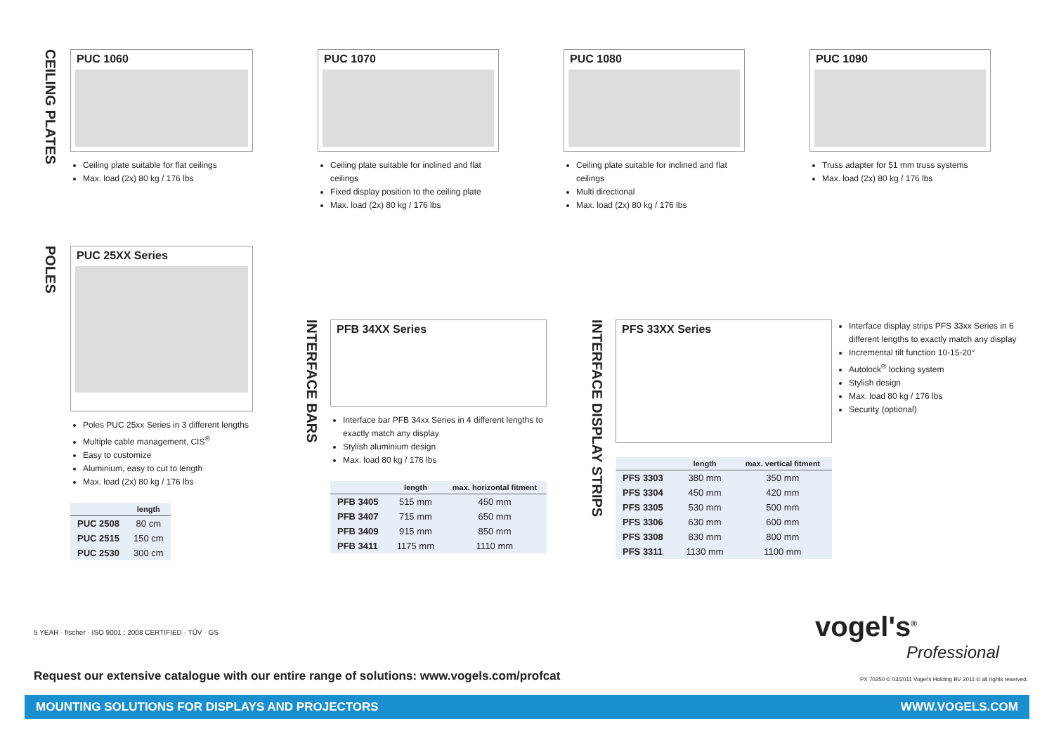CEILING PLATES
PUC 1060
Ceiling plate suitable for flat ceilings
Max. load (2x) 80 kg / 176 lbs
PUC 1070
Ceiling plate suitable for inclined and flat ceilings
Fixed display position to the ceiling plate
Max. load (2x) 80 kg / 176 lbs
PUC 1080
Ceiling plate suitable for inclined and flat ceilings
Multi directional
Max. load (2x) 80 kg / 176 lbs
PUC 1090
Truss adapter for 51 mm truss systems
Max. load (2x) 80 kg / 176 lbs
POLES
PUC 25XX Series
Poles PUC 25xx Series in 3 different lengths
Multiple cable management, CIS<sup>®</sup>
Easy to customize
Aluminium, easy to cut to length
Max. load (2x) 80 kg / 176 lbs
| | length |
| --- | --- |
| PUC 2508 | 80 cm |
| PUC 2515 | 150 cm |
| PUC 2530 | 300 cm |
INTERFACE BARS
PFB 34XX Series
Interface bar PFB 34xx Series in 4 different lengths to exactly match any display
Stylish aluminium design
Max. load 80 kg / 176 lbs
| | length | max. horizontal fitment |
| --- | --- | --- |
| PFB 3405 | 515 mm | 450 mm |
| PFB 3407 | 715 mm | 650 mm |
| PFB 3409 | 915 mm | 850 mm |
| PFB 3411 | 1175 mm | 1110 mm |
INTERFACE DISPLAY STRIPS
PFS 33XX Series
| | length | max. vertical fitment |
| --- | --- | --- |
| PFS 3303 | 380 mm | 350 mm |
| PFS 3304 | 450 mm | 420 mm |
| PFS 3305 | 530 mm | 500 mm |
| PFS 3306 | 630 mm | 600 mm |
| PFS 3308 | 830 mm | 800 mm |
| PFS 3311 | 1130 mm | 1100 mm |
Interface display strips PFS 33xx Series in 6 different lengths to exactly match any display
Incremental tilt function 10-15-20°
Autolock<sup>®</sup> locking system
Stylish design
Max. load 80 kg / 176 lbs
Security (optional)
5 YEAR · fischer · ISO 9001 : 2008 CERTIFIED · TÜV · GS
Request our extensive catalogue with our entire range of solutions: www.vogels.com/profcat
vogel's<sup>®</sup>
Professional
PX 70250 © 03/2011 Vogel's Holding BV 2011 © all rights reserved.
MOUNTING SOLUTIONS FOR DISPLAYS AND PROJECTORS WWW.VOGELS.COM